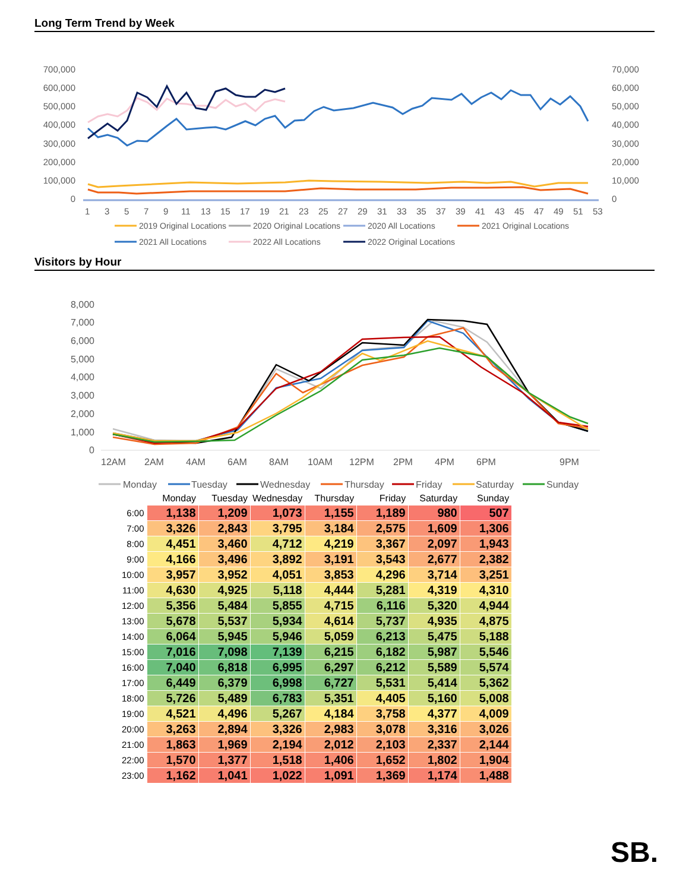Long Term Trend by Week
700,000
600,000
500,000
400,000
300,000
200,000
100,000
0
70,000
60,000
50,000
40,000
30,000
20,000
10,000
0
1
3
5
7
9
11
13
15
17
19
21
23
25
27
29
31
33
35
37
39
41
43
45
47
49
51
53
2019 Original Locations
2020 Original Locations
2020 All Locations
2021 Original Locations
2021 All Locations
2022 All Locations
2022 Original Locations
Visitors by Hour
8,000
7,000
6,000
5,000
4,000
3,000
2,000
1,000
0
12AM
2AM
4AM
6AM
8AM
10AM
12PM
2PM
4PM
6PM
9PM
Monday
Tuesday
Wednesday
Thursday
Friday
Saturday
Sunday
| | Monday | Tuesday | Wednesday | Thursday | Friday | Saturday | Sunday |
| --- | --- | --- | --- | --- | --- | --- | --- |
| 6:00 | 1,138 | 1,209 | 1,073 | 1,155 | 1,189 | 980 | 507 |
| 7:00 | 3,326 | 2,843 | 3,795 | 3,184 | 2,575 | 1,609 | 1,306 |
| 8:00 | 4,451 | 3,460 | 4,712 | 4,219 | 3,367 | 2,097 | 1,943 |
| 9:00 | 4,166 | 3,496 | 3,892 | 3,191 | 3,543 | 2,677 | 2,382 |
| 10:00 | 3,957 | 3,952 | 4,051 | 3,853 | 4,296 | 3,714 | 3,251 |
| 11:00 | 4,630 | 4,925 | 5,118 | 4,444 | 5,281 | 4,319 | 4,310 |
| 12:00 | 5,356 | 5,484 | 5,855 | 4,715 | 6,116 | 5,320 | 4,944 |
| 13:00 | 5,678 | 5,537 | 5,934 | 4,614 | 5,737 | 4,935 | 4,875 |
| 14:00 | 6,064 | 5,945 | 5,946 | 5,059 | 6,213 | 5,475 | 5,188 |
| 15:00 | 7,016 | 7,098 | 7,139 | 6,215 | 6,182 | 5,987 | 5,546 |
| 16:00 | 7,040 | 6,818 | 6,995 | 6,297 | 6,212 | 5,589 | 5,574 |
| 17:00 | 6,449 | 6,379 | 6,998 | 6,727 | 5,531 | 5,414 | 5,362 |
| 18:00 | 5,726 | 5,489 | 6,783 | 5,351 | 4,405 | 5,160 | 5,008 |
| 19:00 | 4,521 | 4,496 | 5,267 | 4,184 | 3,758 | 4,377 | 4,009 |
| 20:00 | 3,263 | 2,894 | 3,326 | 2,983 | 3,078 | 3,316 | 3,026 |
| 21:00 | 1,863 | 1,969 | 2,194 | 2,012 | 2,103 | 2,337 | 2,144 |
| 22:00 | 1,570 | 1,377 | 1,518 | 1,406 | 1,652 | 1,802 | 1,904 |
| 23:00 | 1,162 | 1,041 | 1,022 | 1,091 | 1,369 | 1,174 | 1,488 |
SB.